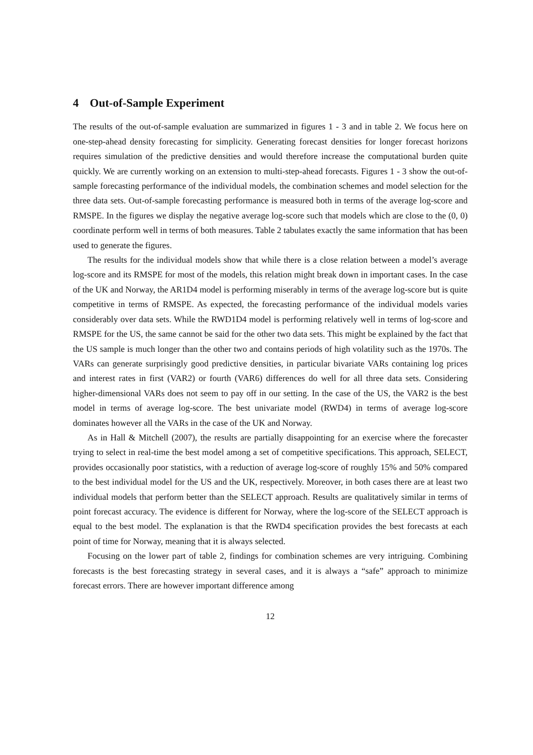4 Out-of-Sample Experiment
The results of the out-of-sample evaluation are summarized in figures 1 - 3 and in table 2. We focus here on one-step-ahead density forecasting for simplicity. Generating forecast densities for longer forecast horizons requires simulation of the predictive densities and would therefore increase the computational burden quite quickly. We are currently working on an extension to multi-step-ahead forecasts. Figures 1 - 3 show the out-of-sample forecasting performance of the individual models, the combination schemes and model selection for the three data sets. Out-of-sample forecasting performance is measured both in terms of the average log-score and RMSPE. In the figures we display the negative average log-score such that models which are close to the (0, 0) coordinate perform well in terms of both measures. Table 2 tabulates exactly the same information that has been used to generate the figures.
The results for the individual models show that while there is a close relation between a model’s average log-score and its RMSPE for most of the models, this relation might break down in important cases. In the case of the UK and Norway, the AR1D4 model is performing miserably in terms of the average log-score but is quite competitive in terms of RMSPE. As expected, the forecasting performance of the individual models varies considerably over data sets. While the RWD1D4 model is performing relatively well in terms of log-score and RMSPE for the US, the same cannot be said for the other two data sets. This might be explained by the fact that the US sample is much longer than the other two and contains periods of high volatility such as the 1970s. The VARs can generate surprisingly good predictive densities, in particular bivariate VARs containing log prices and interest rates in first (VAR2) or fourth (VAR6) differences do well for all three data sets. Considering higher-dimensional VARs does not seem to pay off in our setting. In the case of the US, the VAR2 is the best model in terms of average log-score. The best univariate model (RWD4) in terms of average log-score dominates however all the VARs in the case of the UK and Norway.
As in Hall & Mitchell (2007), the results are partially disappointing for an exercise where the forecaster trying to select in real-time the best model among a set of competitive specifications. This approach, SELECT, provides occasionally poor statistics, with a reduction of average log-score of roughly 15% and 50% compared to the best individual model for the US and the UK, respectively. Moreover, in both cases there are at least two individual models that perform better than the SELECT approach. Results are qualitatively similar in terms of point forecast accuracy. The evidence is different for Norway, where the log-score of the SELECT approach is equal to the best model. The explanation is that the RWD4 specification provides the best forecasts at each point of time for Norway, meaning that it is always selected.
Focusing on the lower part of table 2, findings for combination schemes are very intriguing. Combining forecasts is the best forecasting strategy in several cases, and it is always a “safe” approach to minimize forecast errors. There are however important difference among
12